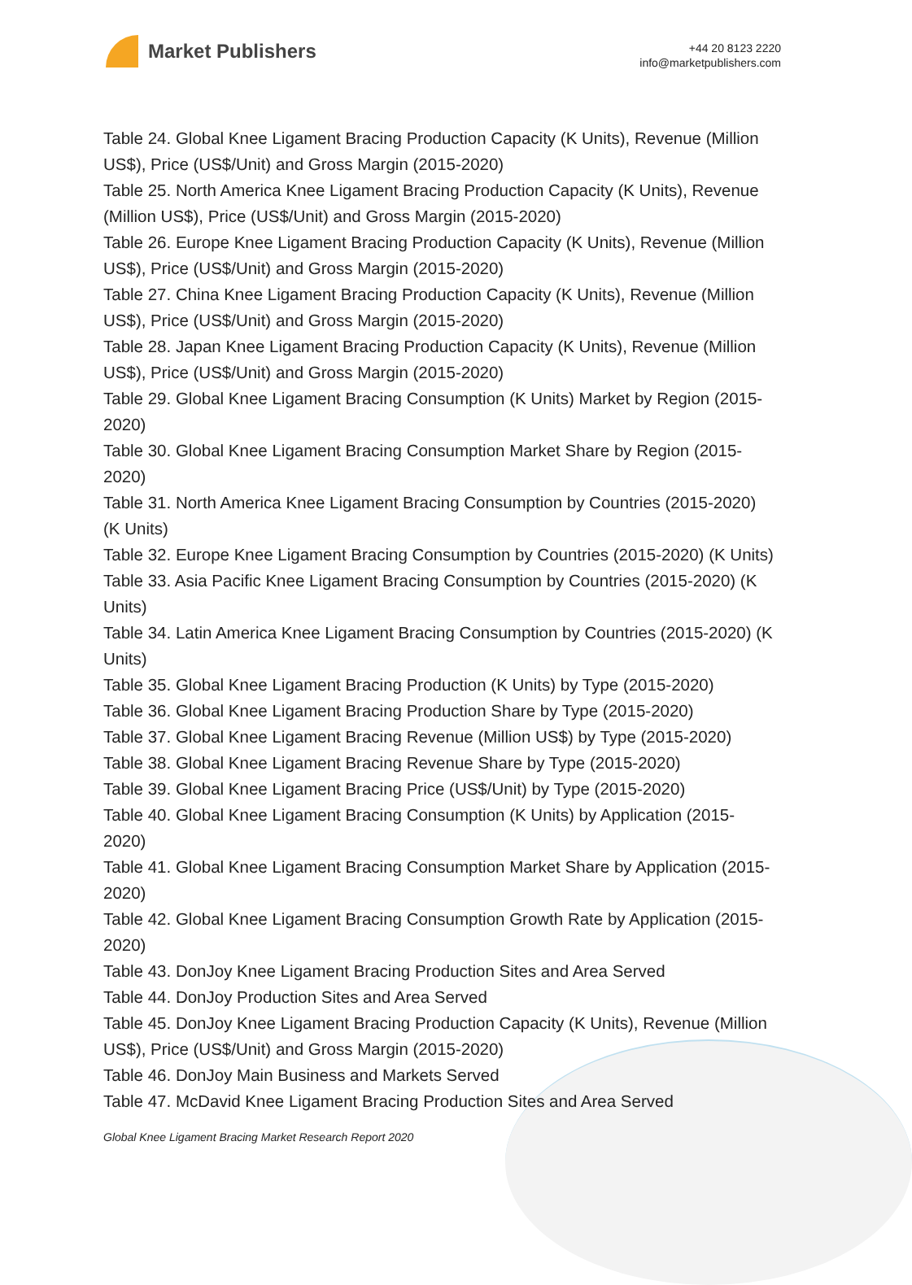Market Publishers
+44 20 8123 2220
info@marketpublishers.com
Table 24. Global Knee Ligament Bracing Production Capacity (K Units), Revenue (Million US$), Price (US$/Unit) and Gross Margin (2015-2020)
Table 25. North America Knee Ligament Bracing Production Capacity (K Units), Revenue (Million US$), Price (US$/Unit) and Gross Margin (2015-2020)
Table 26. Europe Knee Ligament Bracing Production Capacity (K Units), Revenue (Million US$), Price (US$/Unit) and Gross Margin (2015-2020)
Table 27. China Knee Ligament Bracing Production Capacity (K Units), Revenue (Million US$), Price (US$/Unit) and Gross Margin (2015-2020)
Table 28. Japan Knee Ligament Bracing Production Capacity (K Units), Revenue (Million US$), Price (US$/Unit) and Gross Margin (2015-2020)
Table 29. Global Knee Ligament Bracing Consumption (K Units) Market by Region (2015-2020)
Table 30. Global Knee Ligament Bracing Consumption Market Share by Region (2015-2020)
Table 31. North America Knee Ligament Bracing Consumption by Countries (2015-2020) (K Units)
Table 32. Europe Knee Ligament Bracing Consumption by Countries (2015-2020) (K Units)
Table 33. Asia Pacific Knee Ligament Bracing Consumption by Countries (2015-2020) (K Units)
Table 34. Latin America Knee Ligament Bracing Consumption by Countries (2015-2020) (K Units)
Table 35. Global Knee Ligament Bracing Production (K Units) by Type (2015-2020)
Table 36. Global Knee Ligament Bracing Production Share by Type (2015-2020)
Table 37. Global Knee Ligament Bracing Revenue (Million US$) by Type (2015-2020)
Table 38. Global Knee Ligament Bracing Revenue Share by Type (2015-2020)
Table 39. Global Knee Ligament Bracing Price (US$/Unit) by Type (2015-2020)
Table 40. Global Knee Ligament Bracing Consumption (K Units) by Application (2015-2020)
Table 41. Global Knee Ligament Bracing Consumption Market Share by Application (2015-2020)
Table 42. Global Knee Ligament Bracing Consumption Growth Rate by Application (2015-2020)
Table 43. DonJoy Knee Ligament Bracing Production Sites and Area Served
Table 44. DonJoy Production Sites and Area Served
Table 45. DonJoy Knee Ligament Bracing Production Capacity (K Units), Revenue (Million US$), Price (US$/Unit) and Gross Margin (2015-2020)
Table 46. DonJoy Main Business and Markets Served
Table 47. McDavid Knee Ligament Bracing Production Sites and Area Served
Global Knee Ligament Bracing Market Research Report 2020